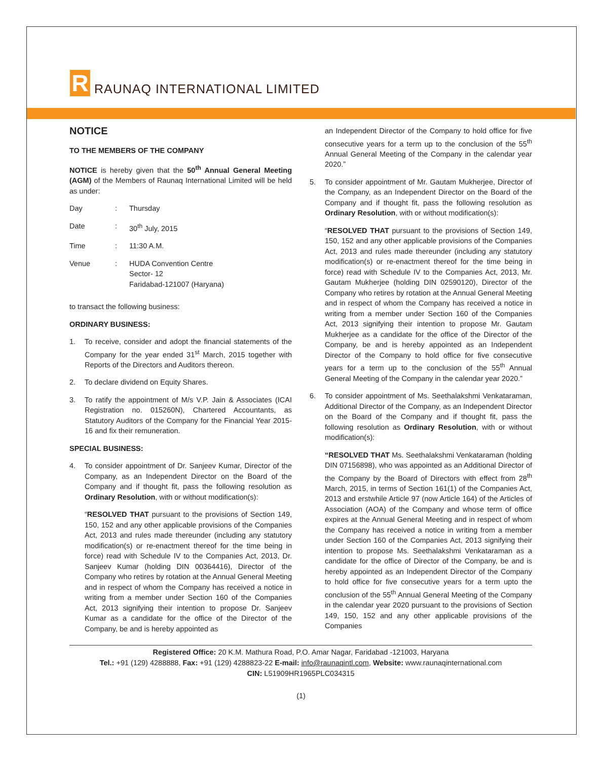R
RAUNAQ INTERNATIONAL LIMITED
NOTICE
TO THE MEMBERS OF THE COMPANY
NOTICE is hereby given that the 50<sup>th</sup> Annual General Meeting (AGM) of the Members of Raunaq International Limited will be held as under:
| Day | : | Thursday |
| Date | : | 30<sup>th</sup> July, 2015 |
| Time | : | 11:30 A.M. |
| Venue | : | HUDA Convention Centre Sector- 12 Faridabad-121007 (Haryana) |
to transact the following business:
ORDINARY BUSINESS:
1. To receive, consider and adopt the financial statements of the Company for the year ended 31<sup>st</sup> March, 2015 together with Reports of the Directors and Auditors thereon.
2. To declare dividend on Equity Shares.
3. To ratify the appointment of M/s V.P. Jain & Associates (ICAI Registration no. 015260N), Chartered Accountants, as Statutory Auditors of the Company for the Financial Year 2015-16 and fix their remuneration.
SPECIAL BUSINESS:
4. To consider appointment of Dr. Sanjeev Kumar, Director of the Company, as an Independent Director on the Board of the Company and if thought fit, pass the following resolution as Ordinary Resolution, with or without modification(s):
“RESOLVED THAT pursuant to the provisions of Section 149, 150, 152 and any other applicable provisions of the Companies Act, 2013 and rules made thereunder (including any statutory modification(s) or re-enactment thereof for the time being in force) read with Schedule IV to the Companies Act, 2013, Dr. Sanjeev Kumar (holding DIN 00364416), Director of the Company who retires by rotation at the Annual General Meeting and in respect of whom the Company has received a notice in writing from a member under Section 160 of the Companies Act, 2013 signifying their intention to propose Dr. Sanjeev Kumar as a candidate for the office of the Director of the Company, be and is hereby appointed as
an Independent Director of the Company to hold office for five consecutive years for a term up to the conclusion of the 55<sup>th</sup> Annual General Meeting of the Company in the calendar year 2020.”
5. To consider appointment of Mr. Gautam Mukherjee, Director of the Company, as an Independent Director on the Board of the Company and if thought fit, pass the following resolution as Ordinary Resolution, with or without modification(s):
“RESOLVED THAT pursuant to the provisions of Section 149, 150, 152 and any other applicable provisions of the Companies Act, 2013 and rules made thereunder (including any statutory modification(s) or re-enactment thereof for the time being in force) read with Schedule IV to the Companies Act, 2013, Mr. Gautam Mukherjee (holding DIN 02590120), Director of the Company who retires by rotation at the Annual General Meeting and in respect of whom the Company has received a notice in writing from a member under Section 160 of the Companies Act, 2013 signifying their intention to propose Mr. Gautam Mukherjee as a candidate for the office of the Director of the Company, be and is hereby appointed as an Independent Director of the Company to hold office for five consecutive years for a term up to the conclusion of the 55<sup>th</sup> Annual General Meeting of the Company in the calendar year 2020.”
6. To consider appointment of Ms. Seethalakshmi Venkataraman, Additional Director of the Company, as an Independent Director on the Board of the Company and if thought fit, pass the following resolution as Ordinary Resolution, with or without modification(s):
“RESOLVED THAT Ms. Seethalakshmi Venkataraman (holding DIN 07156898), who was appointed as an Additional Director of the Company by the Board of Directors with effect from 28<sup>th</sup> March, 2015, in terms of Section 161(1) of the Companies Act, 2013 and erstwhile Article 97 (now Article 164) of the Articles of Association (AOA) of the Company and whose term of office expires at the Annual General Meeting and in respect of whom the Company has received a notice in writing from a member under Section 160 of the Companies Act, 2013 signifying their intention to propose Ms. Seethalakshmi Venkataraman as a candidate for the office of Director of the Company, be and is hereby appointed as an Independent Director of the Company to hold office for five consecutive years for a term upto the conclusion of the 55<sup>th</sup> Annual General Meeting of the Company in the calendar year 2020 pursuant to the provisions of Section 149, 150, 152 and any other applicable provisions of the Companies
Registered Office: 20 K.M. Mathura Road, P.O. Amar Nagar, Faridabad -121003, Haryana
Tel.: +91 (129) 4288888, Fax: +91 (129) 4288823-22 E-mail: info@raunaqintl.com, Website: www.raunaqinternational.com
CIN: L51909HR1965PLC034315
(1)